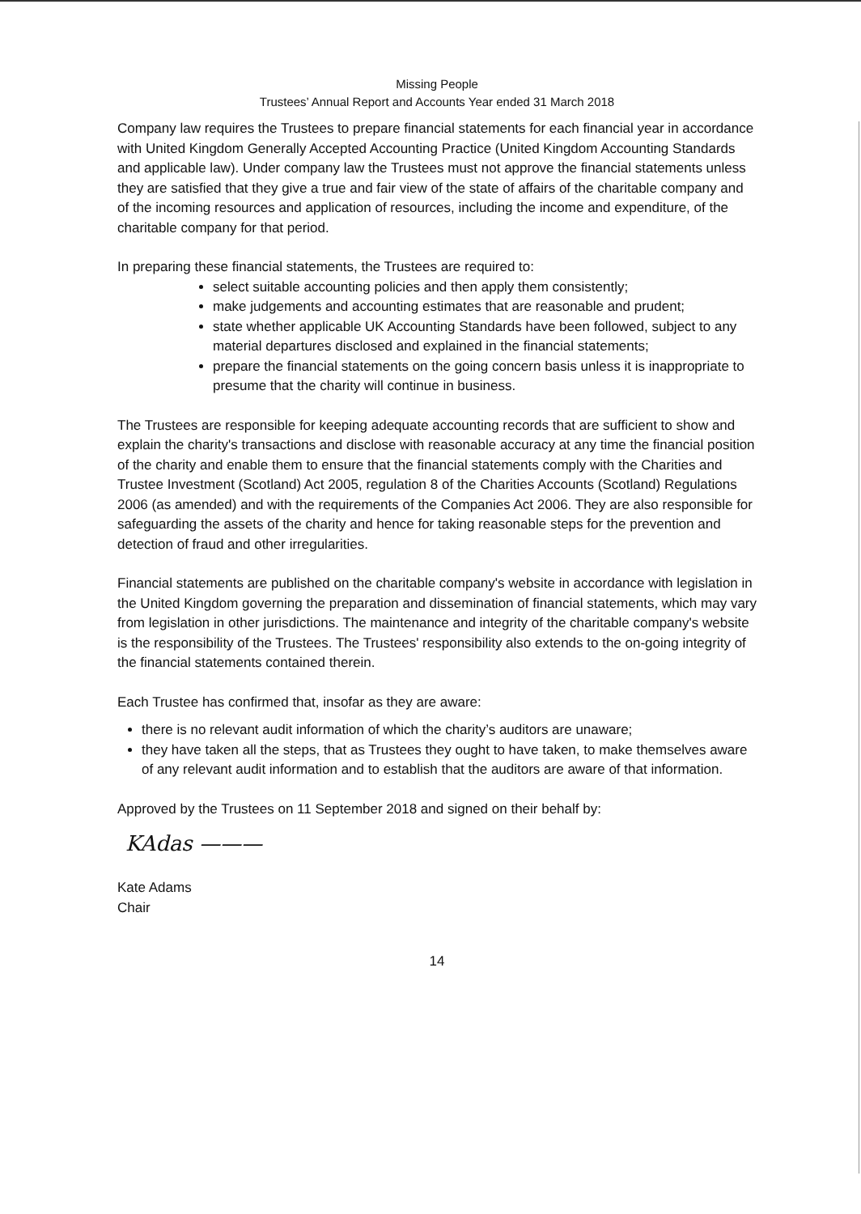Missing People
Trustees’ Annual Report and Accounts Year ended 31 March 2018
Company law requires the Trustees to prepare financial statements for each financial year in accordance with United Kingdom Generally Accepted Accounting Practice (United Kingdom Accounting Standards and applicable law). Under company law the Trustees must not approve the financial statements unless they are satisfied that they give a true and fair view of the state of affairs of the charitable company and of the incoming resources and application of resources, including the income and expenditure, of the charitable company for that period.
In preparing these financial statements, the Trustees are required to:
select suitable accounting policies and then apply them consistently;
make judgements and accounting estimates that are reasonable and prudent;
state whether applicable UK Accounting Standards have been followed, subject to any material departures disclosed and explained in the financial statements;
prepare the financial statements on the going concern basis unless it is inappropriate to presume that the charity will continue in business.
The Trustees are responsible for keeping adequate accounting records that are sufficient to show and explain the charity's transactions and disclose with reasonable accuracy at any time the financial position of the charity and enable them to ensure that the financial statements comply with the Charities and Trustee Investment (Scotland) Act 2005, regulation 8 of the Charities Accounts (Scotland) Regulations 2006 (as amended) and with the requirements of the Companies Act 2006. They are also responsible for safeguarding the assets of the charity and hence for taking reasonable steps for the prevention and detection of fraud and other irregularities.
Financial statements are published on the charitable company's website in accordance with legislation in the United Kingdom governing the preparation and dissemination of financial statements, which may vary from legislation in other jurisdictions. The maintenance and integrity of the charitable company's website is the responsibility of the Trustees. The Trustees' responsibility also extends to the on-going integrity of the financial statements contained therein.
Each Trustee has confirmed that, insofar as they are aware:
there is no relevant audit information of which the charity’s auditors are unaware;
they have taken all the steps, that as Trustees they ought to have taken, to make themselves aware of any relevant audit information and to establish that the auditors are aware of that information.
Approved by the Trustees on 11 September 2018 and signed on their behalf by:
KAdas ———
Kate Adams
Chair
14